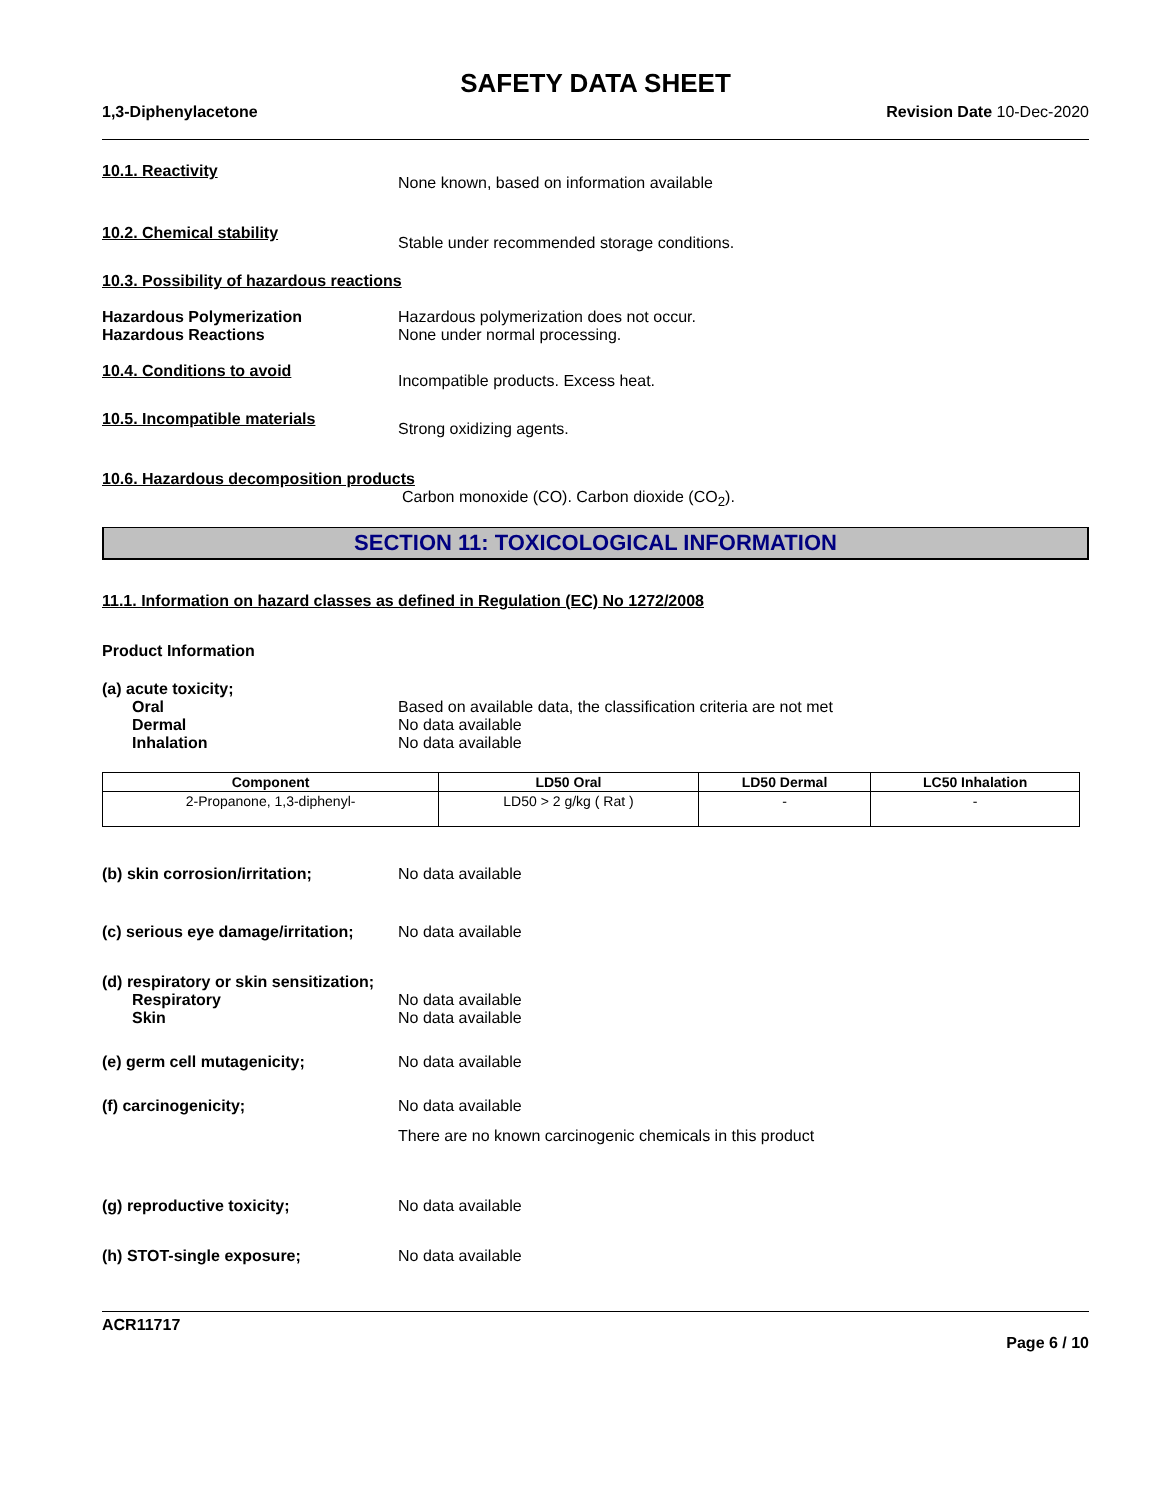SAFETY DATA SHEET
1,3-Diphenylacetone Revision Date 10-Dec-2020
10.1. Reactivity
None known, based on information available
10.2. Chemical stability
Stable under recommended storage conditions.
10.3. Possibility of hazardous reactions
Hazardous Polymerization
Hazardous Reactions
Hazardous polymerization does not occur.
None under normal processing.
10.4. Conditions to avoid
Incompatible products. Excess heat.
10.5. Incompatible materials
Strong oxidizing agents.
10.6. Hazardous decomposition products
Carbon monoxide (CO). Carbon dioxide (CO<sub>2</sub>).
SECTION 11: TOXICOLOGICAL INFORMATION
11.1. Information on hazard classes as defined in Regulation (EC) No 1272/2008
Product Information
(a) acute toxicity;
Oral
Dermal
Inhalation
Based on available data, the classification criteria are not met
No data available
No data available
| Component | LD50 Oral | LD50 Dermal | LC50 Inhalation |
| --- | --- | --- | --- |
| 2-Propanone, 1,3-diphenyl- | LD50 > 2 g/kg ( Rat ) | - | - |
(b) skin corrosion/irritation; No data available
(c) serious eye damage/irritation;
No data available
(d) respiratory or skin sensitization;
Respiratory
Skin
No data available
No data available
(e) germ cell mutagenicity; No data available
(f) carcinogenicity; No data available
There are no known carcinogenic chemicals in this product
(g) reproductive toxicity; No data available
(h) STOT-single exposure; No data available
ACR11717
Page 6 / 10